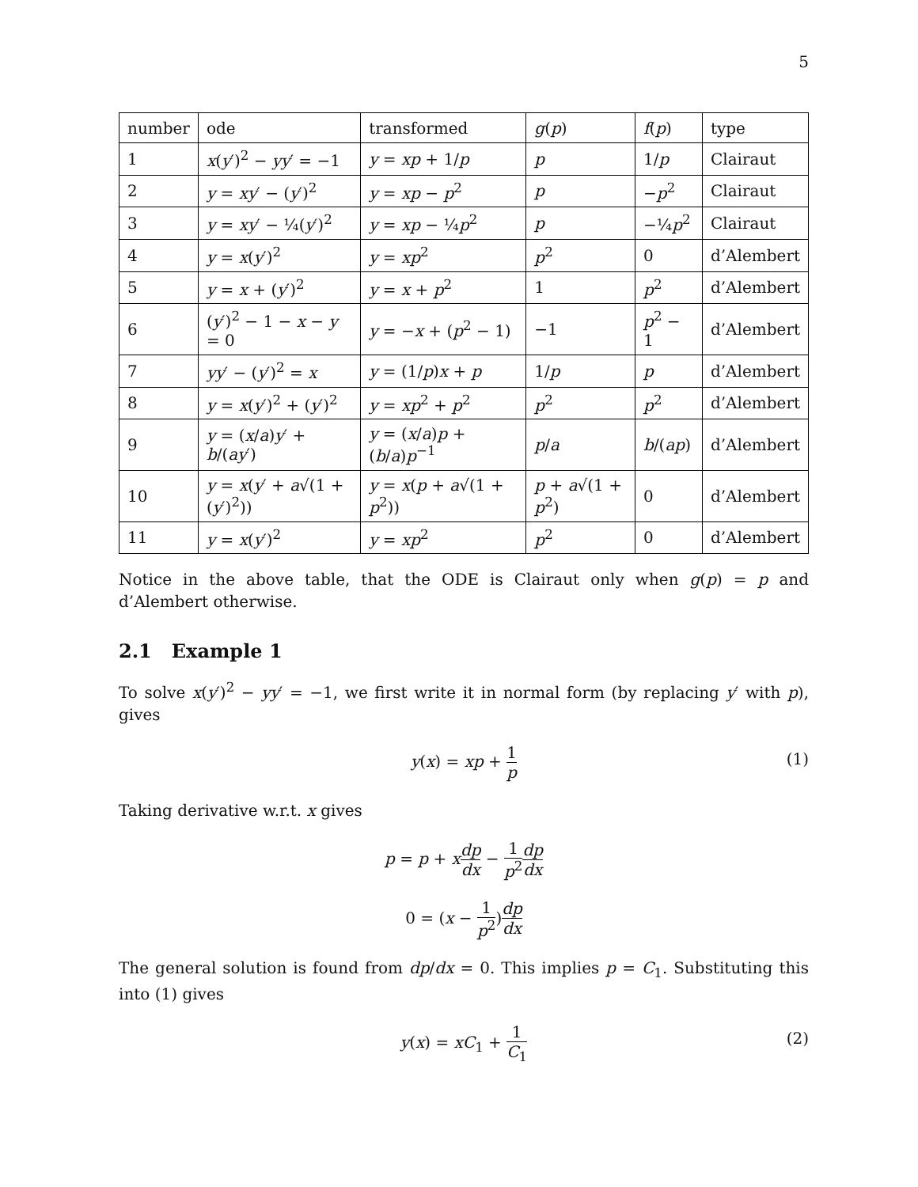5
| number | ode | transformed | g ( p ) | f ( p ) | type |
| --- | --- | --- | --- | --- | --- |
| 1 | x ( y ′)<sup>2</sup> − yy ′ = −1 | y = xp + 1/ p | p | 1/ p | Clairaut |
| 2 | y = xy ′ − ( y ′)<sup>2</sup> | y = xp − p<sup>2</sup> | p | − p<sup>2</sup> | Clairaut |
| 3 | y = xy ′ − ¼( y ′)<sup>2</sup> | y = xp − ¼ p<sup>2</sup> | p | −¼ p<sup>2</sup> | Clairaut |
| 4 | y = x ( y ′)<sup>2</sup> | y = xp<sup>2</sup> | p<sup>2</sup> | 0 | d’Alembert |
| 5 | y = x + ( y ′)<sup>2</sup> | y = x + p<sup>2</sup> | 1 | p<sup>2</sup> | d’Alembert |
| 6 | ( y ′)<sup>2</sup> − 1 − x − y = 0 | y = − x + ( p<sup>2</sup> − 1) | −1 | p<sup>2</sup> − 1 | d’Alembert |
| 7 | yy ′ − ( y ′)<sup>2</sup> = x | y = (1/ p ) x + p | 1/ p | p | d’Alembert |
| 8 | y = x ( y ′)<sup>2</sup> + ( y ′)<sup>2</sup> | y = xp<sup>2</sup> + p<sup>2</sup> | p<sup>2</sup> | p<sup>2</sup> | d’Alembert |
| 9 | y = ( x / a ) y ′ + b /( ay ′) | y = ( x / a ) p + ( b / a ) p<sup>−1</sup> | p / a | b /( ap ) | d’Alembert |
| 10 | y = x ( y ′ + a √(1 + ( y ′)<sup>2</sup>)) | y = x ( p + a √(1 + p<sup>2</sup>)) | p + a √(1 + p<sup>2</sup>) | 0 | d’Alembert |
| 11 | y = x ( y ′)<sup>2</sup> | y = xp<sup>2</sup> | p<sup>2</sup> | 0 | d’Alembert |
Notice in the above table, that the ODE is Clairaut only when g(p) = p and d’Alembert otherwise.
2.1 Example 1
To solve x(y′)<sup>2</sup> − yy′ = −1, we first write it in normal form (by replacing y′ with p), gives
y(x) = xp + 1 p (1)
Taking derivative w.r.t. x gives
p = p + xdp dx − 1 p<sup>2</sup> dp dx
0 = (x − 1 p<sup>2</sup>)dp dx
The general solution is found from dp/dx = 0. This implies p = C<sub>1</sub>. Substituting this into (1) gives
y(x) = xC<sub>1</sub> + 1 C<sub>1</sub> (2)